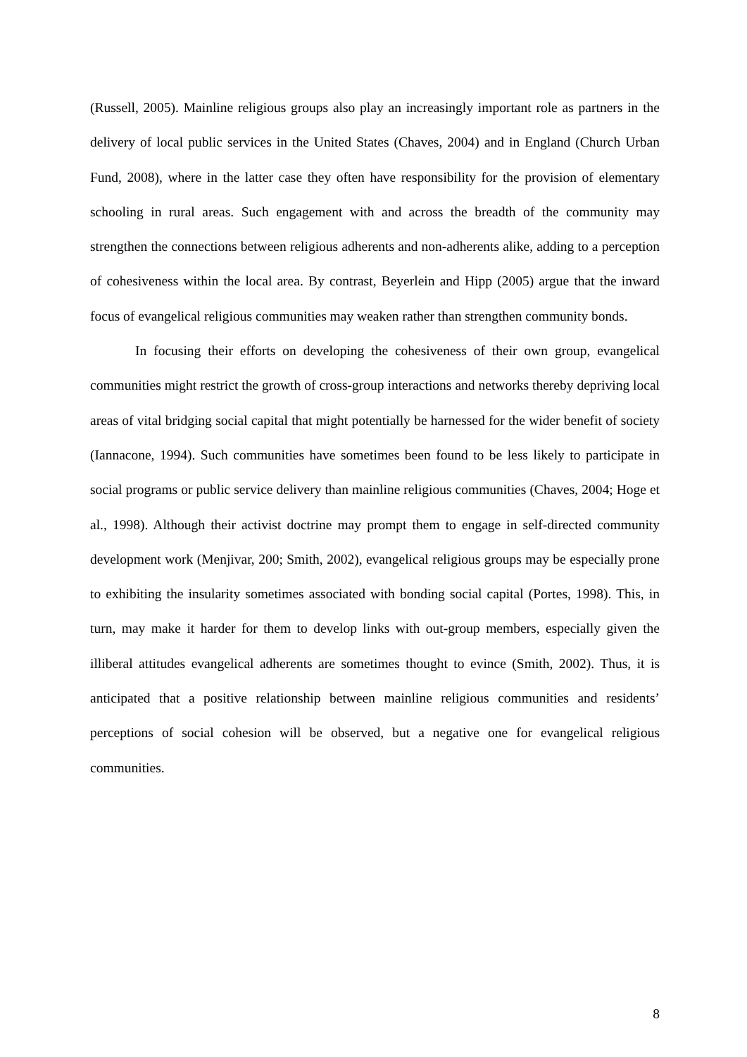(Russell, 2005). Mainline religious groups also play an increasingly important role as partners in the delivery of local public services in the United States (Chaves, 2004) and in England (Church Urban Fund, 2008), where in the latter case they often have responsibility for the provision of elementary schooling in rural areas. Such engagement with and across the breadth of the community may strengthen the connections between religious adherents and non-adherents alike, adding to a perception of cohesiveness within the local area. By contrast, Beyerlein and Hipp (2005) argue that the inward focus of evangelical religious communities may weaken rather than strengthen community bonds.
In focusing their efforts on developing the cohesiveness of their own group, evangelical communities might restrict the growth of cross-group interactions and networks thereby depriving local areas of vital bridging social capital that might potentially be harnessed for the wider benefit of society (Iannacone, 1994). Such communities have sometimes been found to be less likely to participate in social programs or public service delivery than mainline religious communities (Chaves, 2004; Hoge et al., 1998). Although their activist doctrine may prompt them to engage in self-directed community development work (Menjivar, 200; Smith, 2002), evangelical religious groups may be especially prone to exhibiting the insularity sometimes associated with bonding social capital (Portes, 1998). This, in turn, may make it harder for them to develop links with out-group members, especially given the illiberal attitudes evangelical adherents are sometimes thought to evince (Smith, 2002). Thus, it is anticipated that a positive relationship between mainline religious communities and residents’ perceptions of social cohesion will be observed, but a negative one for evangelical religious communities.
8